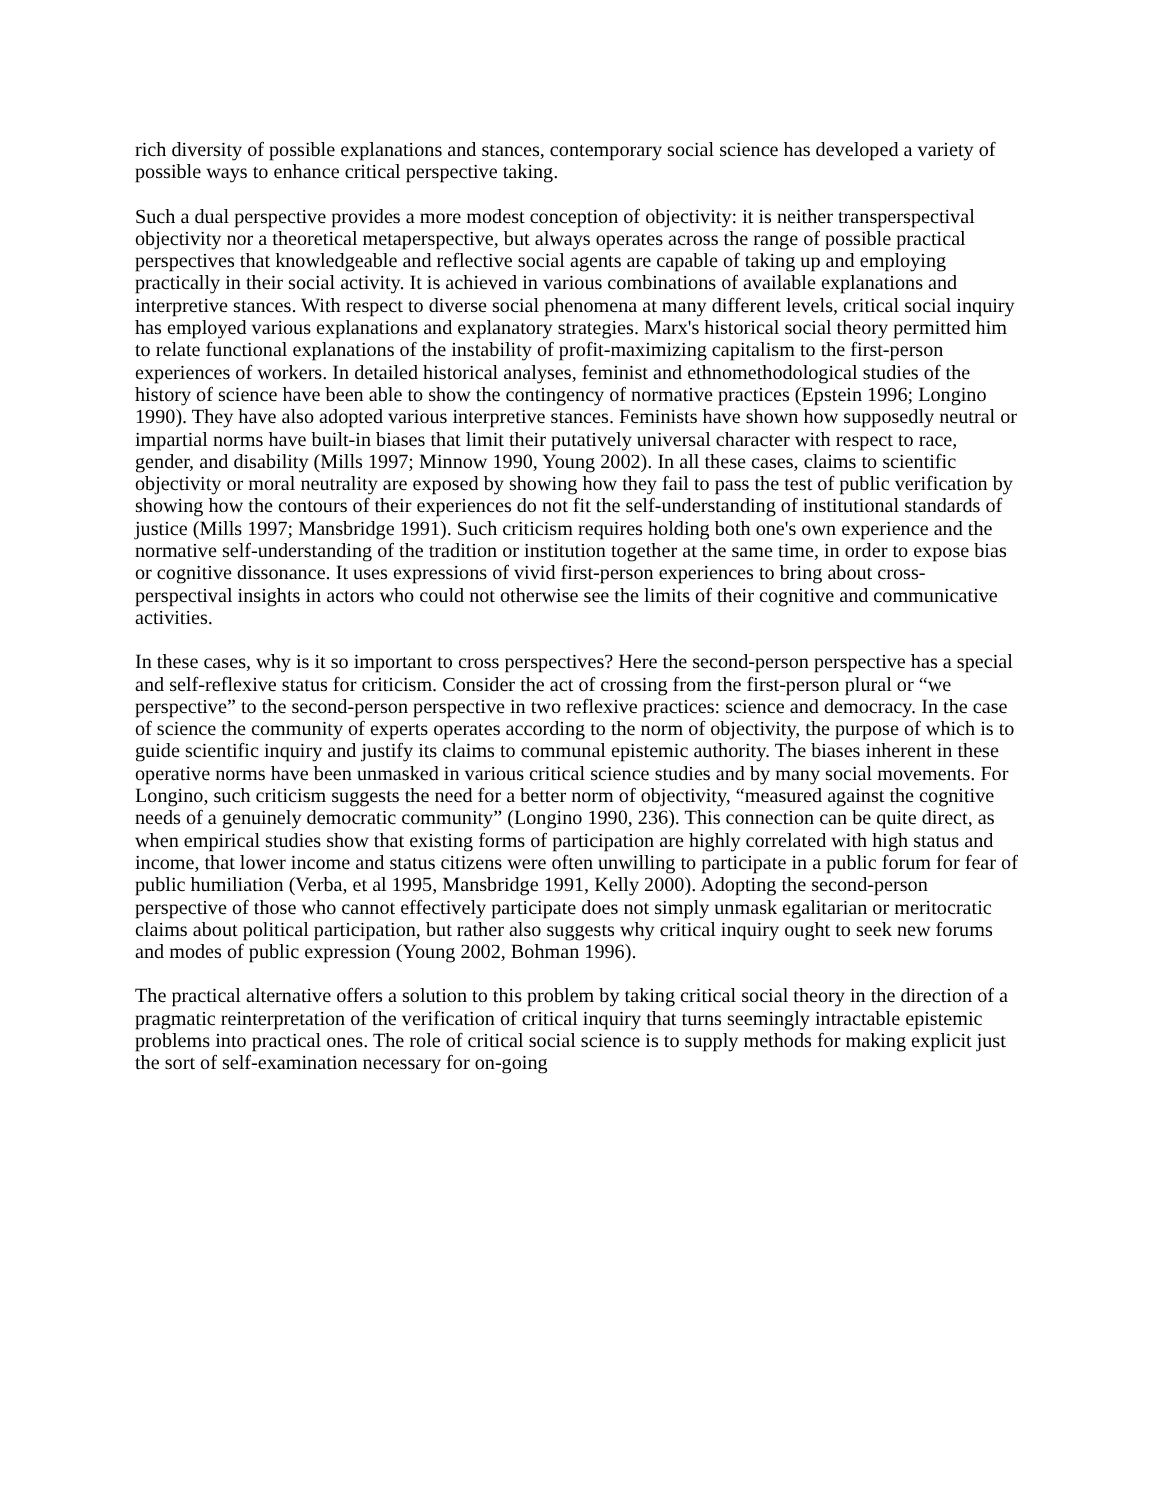rich diversity of possible explanations and stances, contemporary social science has developed a variety of possible ways to enhance critical perspective taking.
Such a dual perspective provides a more modest conception of objectivity: it is neither transperspectival objectivity nor a theoretical metaperspective, but always operates across the range of possible practical perspectives that knowledgeable and reflective social agents are capable of taking up and employing practically in their social activity. It is achieved in various combinations of available explanations and interpretive stances. With respect to diverse social phenomena at many different levels, critical social inquiry has employed various explanations and explanatory strategies. Marx's historical social theory permitted him to relate functional explanations of the instability of profit-maximizing capitalism to the first-person experiences of workers. In detailed historical analyses, feminist and ethnomethodological studies of the history of science have been able to show the contingency of normative practices (Epstein 1996; Longino 1990). They have also adopted various interpretive stances. Feminists have shown how supposedly neutral or impartial norms have built-in biases that limit their putatively universal character with respect to race, gender, and disability (Mills 1997; Minnow 1990, Young 2002). In all these cases, claims to scientific objectivity or moral neutrality are exposed by showing how they fail to pass the test of public verification by showing how the contours of their experiences do not fit the self-understanding of institutional standards of justice (Mills 1997; Mansbridge 1991). Such criticism requires holding both one's own experience and the normative self-understanding of the tradition or institution together at the same time, in order to expose bias or cognitive dissonance. It uses expressions of vivid first-person experiences to bring about cross-perspectival insights in actors who could not otherwise see the limits of their cognitive and communicative activities.
In these cases, why is it so important to cross perspectives? Here the second-person perspective has a special and self-reflexive status for criticism. Consider the act of crossing from the first-person plural or “we perspective” to the second-person perspective in two reflexive practices: science and democracy. In the case of science the community of experts operates according to the norm of objectivity, the purpose of which is to guide scientific inquiry and justify its claims to communal epistemic authority. The biases inherent in these operative norms have been unmasked in various critical science studies and by many social movements. For Longino, such criticism suggests the need for a better norm of objectivity, “measured against the cognitive needs of a genuinely democratic community” (Longino 1990, 236). This connection can be quite direct, as when empirical studies show that existing forms of participation are highly correlated with high status and income, that lower income and status citizens were often unwilling to participate in a public forum for fear of public humiliation (Verba, et al 1995, Mansbridge 1991, Kelly 2000). Adopting the second-person perspective of those who cannot effectively participate does not simply unmask egalitarian or meritocratic claims about political participation, but rather also suggests why critical inquiry ought to seek new forums and modes of public expression (Young 2002, Bohman 1996).
The practical alternative offers a solution to this problem by taking critical social theory in the direction of a pragmatic reinterpretation of the verification of critical inquiry that turns seemingly intractable epistemic problems into practical ones. The role of critical social science is to supply methods for making explicit just the sort of self-examination necessary for on-going